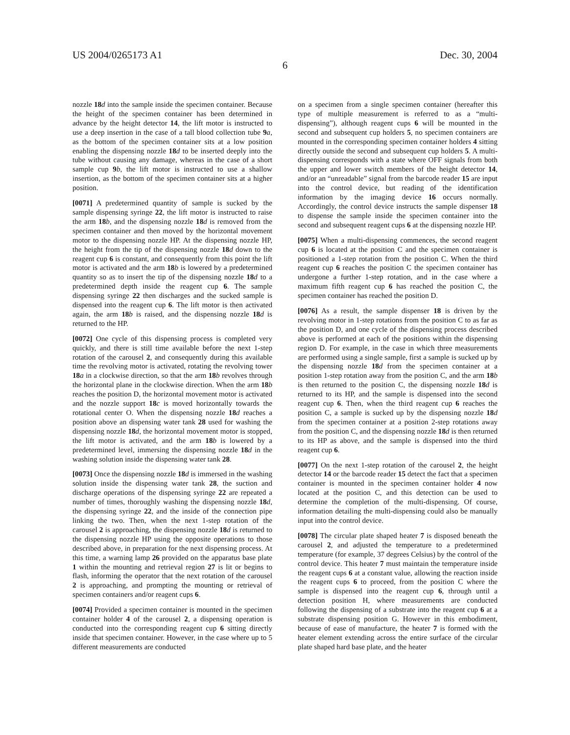US 2004/0265173 A1 Dec. 30, 2004
6
nozzle 18 d into the sample inside the specimen container. Because the height of the specimen container has been determined in advance by the height detector 14, the lift motor is instructed to use a deep insertion in the case of a tall blood collection tube 9 a, as the bottom of the specimen container sits at a low position enabling the dispensing nozzle 18 d to be inserted deeply into the tube without causing any damage, whereas in the case of a short sample cup 9 b, the lift motor is instructed to use a shallow insertion, as the bottom of the specimen container sits at a higher position.
[0071] A predetermined quantity of sample is sucked by the sample dispensing syringe 22, the lift motor is instructed to raise the arm 18 b, and the dispensing nozzle 18 d is removed from the specimen container and then moved by the horizontal movement motor to the dispensing nozzle HP. At the dispensing nozzle HP, the height from the tip of the dispensing nozzle 18 d down to the reagent cup 6 is constant, and consequently from this point the lift motor is activated and the arm 18 b is lowered by a predetermined quantity so as to insert the tip of the dispensing nozzle 18 d to a predetermined depth inside the reagent cup 6. The sample dispensing syringe 22 then discharges and the sucked sample is dispensed into the reagent cup 6. The lift motor is then activated again, the arm 18 b is raised, and the dispensing nozzle 18 d is returned to the HP.
[0072] One cycle of this dispensing process is completed very quickly, and there is still time available before the next 1-step rotation of the carousel 2, and consequently during this available time the revolving motor is activated, rotating the revolving tower 18 a in a clockwise direction, so that the arm 18 b revolves through the horizontal plane in the clockwise direction. When the arm 18 b reaches the position D, the horizontal movement motor is activated and the nozzle support 18 c is moved horizontally towards the rotational center O. When the dispensing nozzle 18 d reaches a position above an dispensing water tank 28 used for washing the dispensing nozzle 18 d, the horizontal movement motor is stopped, the lift motor is activated, and the arm 18 b is lowered by a predetermined level, immersing the dispensing nozzle 18 d in the washing solution inside the dispensing water tank 28.
[0073] Once the dispensing nozzle 18 d is immersed in the washing solution inside the dispensing water tank 28, the suction and discharge operations of the dispensing syringe 22 are repeated a number of times, thoroughly washing the dispensing nozzle 18 d, the dispensing syringe 22, and the inside of the connection pipe linking the two. Then, when the next 1-step rotation of the carousel 2 is approaching, the dispensing nozzle 18 d is returned to the dispensing nozzle HP using the opposite operations to those described above, in preparation for the next dispensing process. At this time, a warning lamp 26 provided on the apparatus base plate 1 within the mounting and retrieval region 27 is lit or begins to flash, informing the operator that the next rotation of the carousel 2 is approaching, and prompting the mounting or retrieval of specimen containers and/or reagent cups 6.
[0074] Provided a specimen container is mounted in the specimen container holder 4 of the carousel 2, a dispensing operation is conducted into the corresponding reagent cup 6 sitting directly inside that specimen container. However, in the case where up to 5 different measurements are conducted
on a specimen from a single specimen container (hereafter this type of multiple measurement is referred to as a “multi-dispensing”), although reagent cups 6 will be mounted in the second and subsequent cup holders 5, no specimen containers are mounted in the corresponding specimen container holders 4 sitting directly outside the second and subsequent cup holders 5. A multi-dispensing corresponds with a state where OFF signals from both the upper and lower switch members of the height detector 14, and/or an “unreadable” signal from the barcode reader 15 are input into the control device, but reading of the identification information by the imaging device 16 occurs normally. Accordingly, the control device instructs the sample dispenser 18 to dispense the sample inside the specimen container into the second and subsequent reagent cups 6 at the dispensing nozzle HP.
[0075] When a multi-dispensing commences, the second reagent cup 6 is located at the position C and the specimen container is positioned a 1-step rotation from the position C. When the third reagent cup 6 reaches the position C the specimen container has undergone a further 1-step rotation, and in the case where a maximum fifth reagent cup 6 has reached the position C, the specimen container has reached the position D.
[0076] As a result, the sample dispenser 18 is driven by the revolving motor in 1-step rotations from the position C to as far as the position D, and one cycle of the dispensing process described above is performed at each of the positions within the dispensing region D. For example, in the case in which three measurements are performed using a single sample, first a sample is sucked up by the dispensing nozzle 18 d from the specimen container at a position 1-step rotation away from the position C, and the arm 18 b is then returned to the position C, the dispensing nozzle 18 d is returned to its HP, and the sample is dispensed into the second reagent cup 6. Then, when the third reagent cup 6 reaches the position C, a sample is sucked up by the dispensing nozzle 18 d from the specimen container at a position 2-step rotations away from the position C, and the dispensing nozzle 18 d is then returned to its HP as above, and the sample is dispensed into the third reagent cup 6.
[0077] On the next 1-step rotation of the carousel 2, the height detector 14 or the barcode reader 15 detect the fact that a specimen container is mounted in the specimen container holder 4 now located at the position C, and this detection can be used to determine the completion of the multi-dispensing. Of course, information detailing the multi-dispensing could also be manually input into the control device.
[0078] The circular plate shaped heater 7 is disposed beneath the carousel 2, and adjusted the temperature to a predetermined temperature (for example, 37 degrees Celsius) by the control of the control device. This heater 7 must maintain the temperature inside the reagent cups 6 at a constant value, allowing the reaction inside the reagent cups 6 to proceed, from the position C where the sample is dispensed into the reagent cup 6, through until a detection position H, where measurements are conducted following the dispensing of a substrate into the reagent cup 6 at a substrate dispensing position G. However in this embodiment, because of ease of manufacture, the heater 7 is formed with the heater element extending across the entire surface of the circular plate shaped hard base plate, and the heater